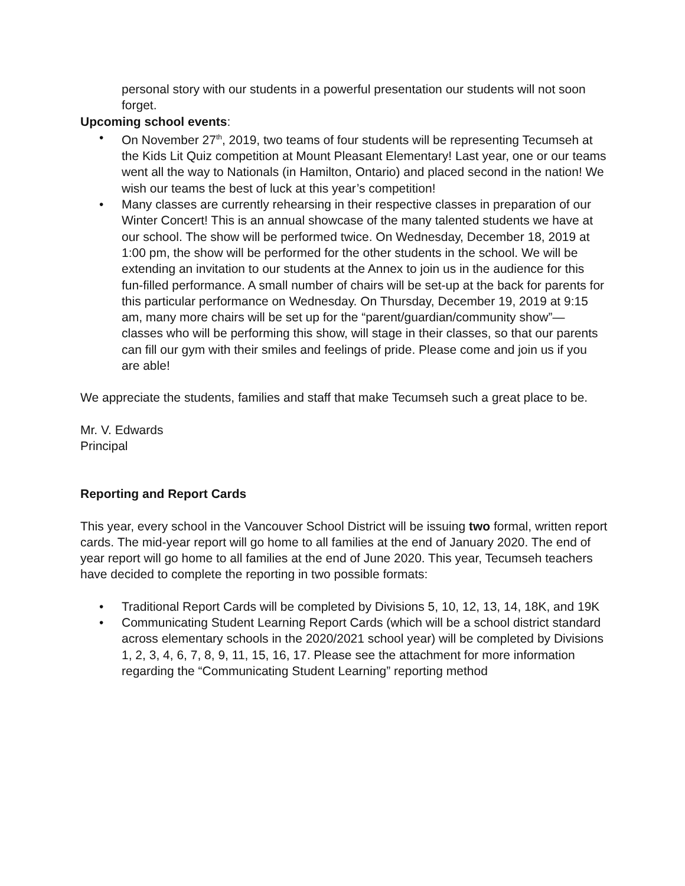personal story with our students in a powerful presentation our students will not soon forget.
Upcoming school events:
• On November 27<sup>th</sup>, 2019, two teams of four students will be representing Tecumseh at the Kids Lit Quiz competition at Mount Pleasant Elementary! Last year, one or our teams went all the way to Nationals (in Hamilton, Ontario) and placed second in the nation! We wish our teams the best of luck at this year’s competition!
• Many classes are currently rehearsing in their respective classes in preparation of our Winter Concert! This is an annual showcase of the many talented students we have at our school. The show will be performed twice. On Wednesday, December 18, 2019 at 1:00 pm, the show will be performed for the other students in the school. We will be extending an invitation to our students at the Annex to join us in the audience for this fun-filled performance. A small number of chairs will be set-up at the back for parents for this particular performance on Wednesday. On Thursday, December 19, 2019 at 9:15 am, many more chairs will be set up for the “parent/guardian/community show”— classes who will be performing this show, will stage in their classes, so that our parents can fill our gym with their smiles and feelings of pride. Please come and join us if you are able!
We appreciate the students, families and staff that make Tecumseh such a great place to be.
Mr. V. Edwards
Principal
Reporting and Report Cards
This year, every school in the Vancouver School District will be issuing two formal, written report cards. The mid-year report will go home to all families at the end of January 2020. The end of year report will go home to all families at the end of June 2020. This year, Tecumseh teachers have decided to complete the reporting in two possible formats:
• Traditional Report Cards will be completed by Divisions 5, 10, 12, 13, 14, 18K, and 19K
• Communicating Student Learning Report Cards (which will be a school district standard across elementary schools in the 2020/2021 school year) will be completed by Divisions 1, 2, 3, 4, 6, 7, 8, 9, 11, 15, 16, 17. Please see the attachment for more information regarding the “Communicating Student Learning” reporting method